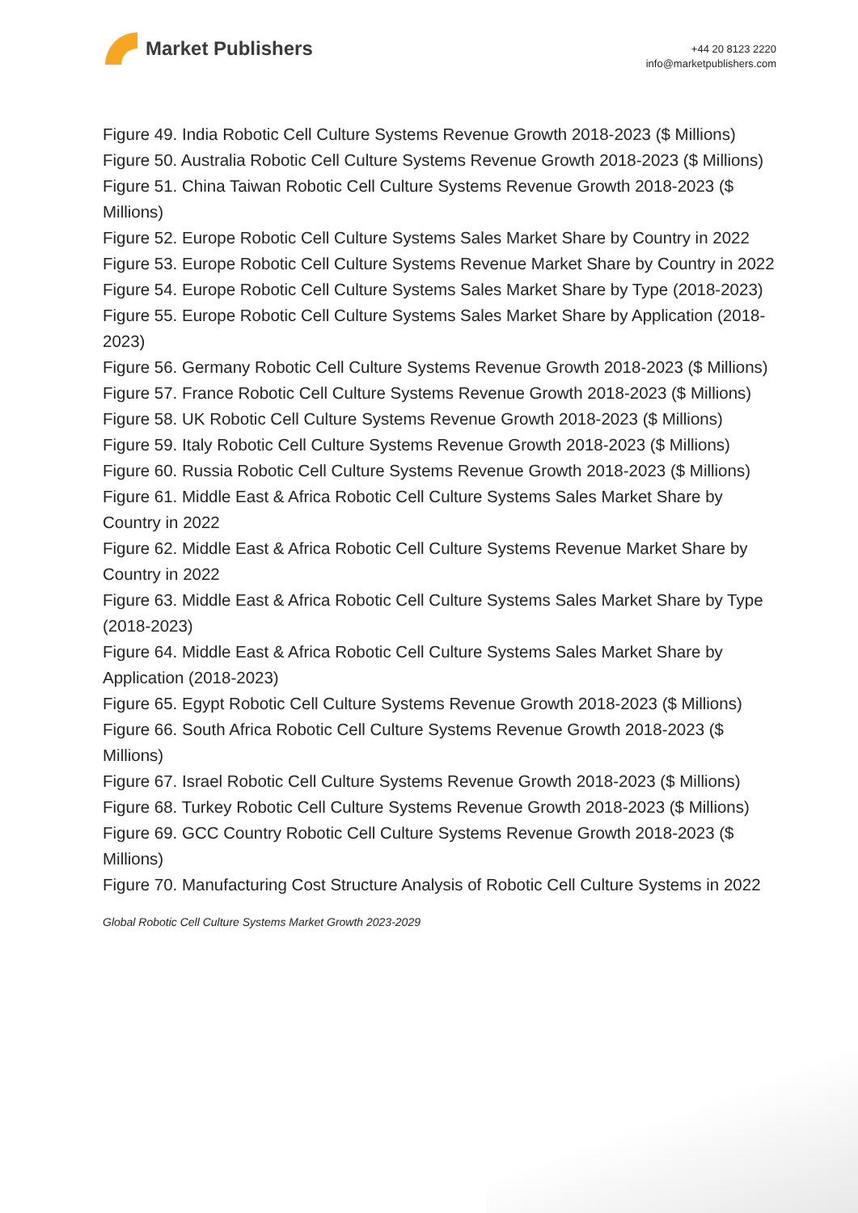Market Publishers
+44 20 8123 2220
info@marketpublishers.com
Figure 49. India Robotic Cell Culture Systems Revenue Growth 2018-2023 ($ Millions)
Figure 50. Australia Robotic Cell Culture Systems Revenue Growth 2018-2023 ($ Millions)
Figure 51. China Taiwan Robotic Cell Culture Systems Revenue Growth 2018-2023 ($ Millions)
Figure 52. Europe Robotic Cell Culture Systems Sales Market Share by Country in 2022
Figure 53. Europe Robotic Cell Culture Systems Revenue Market Share by Country in 2022
Figure 54. Europe Robotic Cell Culture Systems Sales Market Share by Type (2018-2023)
Figure 55. Europe Robotic Cell Culture Systems Sales Market Share by Application (2018-2023)
Figure 56. Germany Robotic Cell Culture Systems Revenue Growth 2018-2023 ($ Millions)
Figure 57. France Robotic Cell Culture Systems Revenue Growth 2018-2023 ($ Millions)
Figure 58. UK Robotic Cell Culture Systems Revenue Growth 2018-2023 ($ Millions)
Figure 59. Italy Robotic Cell Culture Systems Revenue Growth 2018-2023 ($ Millions)
Figure 60. Russia Robotic Cell Culture Systems Revenue Growth 2018-2023 ($ Millions)
Figure 61. Middle East & Africa Robotic Cell Culture Systems Sales Market Share by Country in 2022
Figure 62. Middle East & Africa Robotic Cell Culture Systems Revenue Market Share by Country in 2022
Figure 63. Middle East & Africa Robotic Cell Culture Systems Sales Market Share by Type (2018-2023)
Figure 64. Middle East & Africa Robotic Cell Culture Systems Sales Market Share by Application (2018-2023)
Figure 65. Egypt Robotic Cell Culture Systems Revenue Growth 2018-2023 ($ Millions)
Figure 66. South Africa Robotic Cell Culture Systems Revenue Growth 2018-2023 ($ Millions)
Figure 67. Israel Robotic Cell Culture Systems Revenue Growth 2018-2023 ($ Millions)
Figure 68. Turkey Robotic Cell Culture Systems Revenue Growth 2018-2023 ($ Millions)
Figure 69. GCC Country Robotic Cell Culture Systems Revenue Growth 2018-2023 ($ Millions)
Figure 70. Manufacturing Cost Structure Analysis of Robotic Cell Culture Systems in 2022
Global Robotic Cell Culture Systems Market Growth 2023-2029